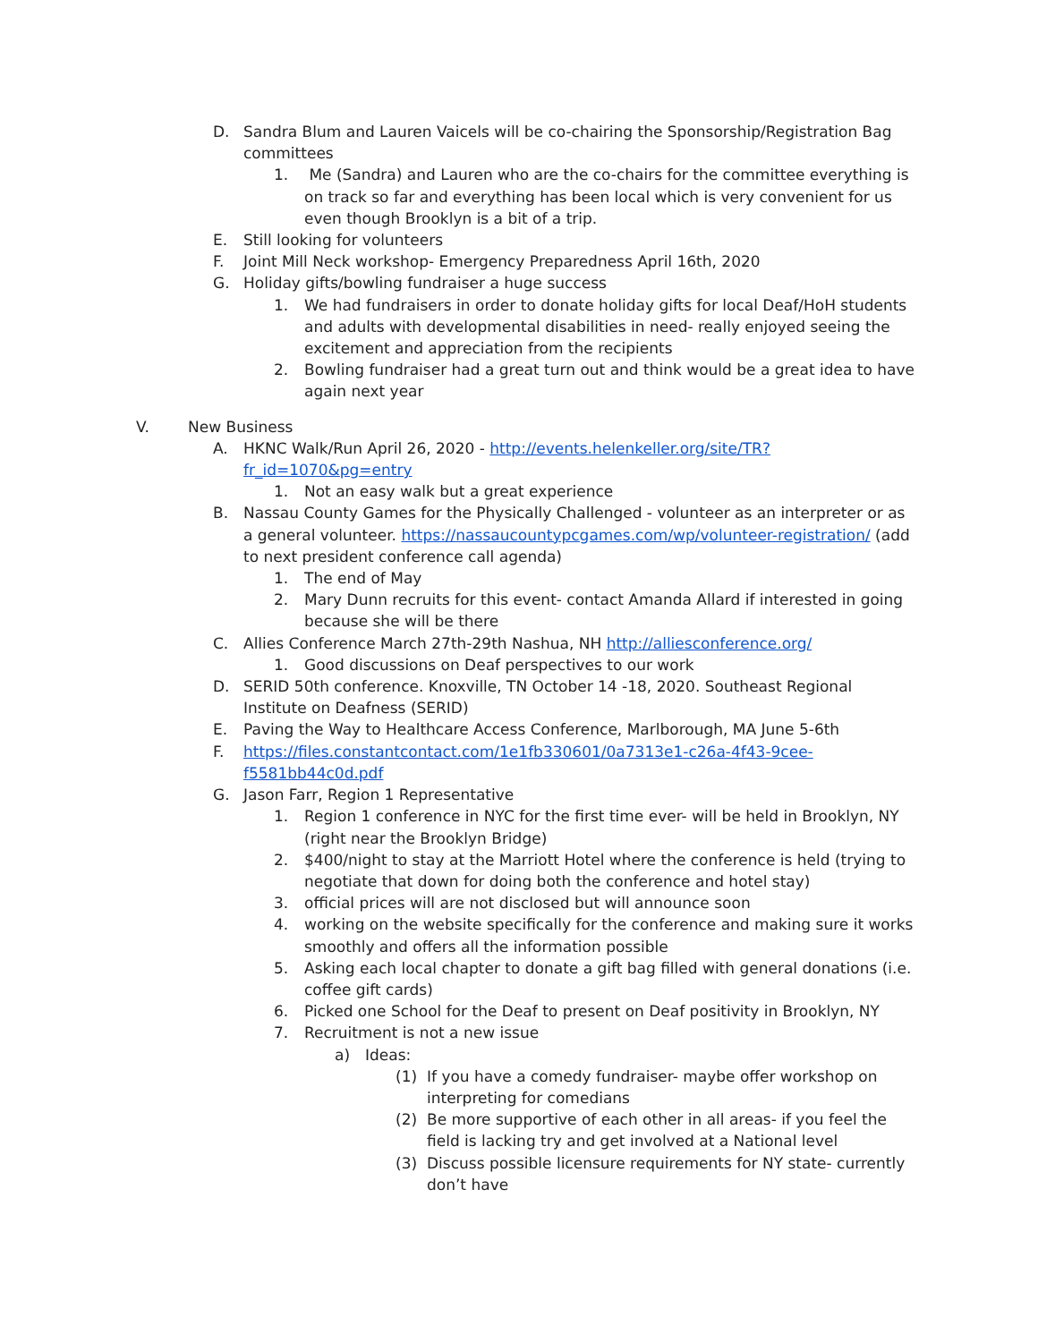D. Sandra Blum and Lauren Vaicels will be co-chairing the Sponsorship/Registration Bag committees
1. Me (Sandra) and Lauren who are the co-chairs for the committee everything is on track so far and everything has been local which is very convenient for us even though Brooklyn is a bit of a trip.
E. Still looking for volunteers
F. Joint Mill Neck workshop- Emergency Preparedness April 16th, 2020
G. Holiday gifts/bowling fundraiser a huge success
1. We had fundraisers in order to donate holiday gifts for local Deaf/HoH students and adults with developmental disabilities in need- really enjoyed seeing the excitement and appreciation from the recipients
2. Bowling fundraiser had a great turn out and think would be a great idea to have again next year
V. New Business
A. HKNC Walk/Run April 26, 2020 - http://events.helenkeller.org/site/TR?fr_id=1070&pg=entry
1. Not an easy walk but a great experience
B. Nassau County Games for the Physically Challenged - volunteer as an interpreter or as a general volunteer. https://nassaucountypcgames.com/wp/volunteer-registration/ (add to next president conference call agenda)
1. The end of May
2. Mary Dunn recruits for this event- contact Amanda Allard if interested in going because she will be there
C. Allies Conference March 27th-29th Nashua, NH http://alliesconference.org/
1. Good discussions on Deaf perspectives to our work
D. SERID 50th conference. Knoxville, TN October 14 -18, 2020. Southeast Regional Institute on Deafness (SERID)
E. Paving the Way to Healthcare Access Conference, Marlborough, MA June 5-6th
F. https://files.constantcontact.com/1e1fb330601/0a7313e1-c26a-4f43-9cee-f5581bb44c0d.pdf
G. Jason Farr, Region 1 Representative
1. Region 1 conference in NYC for the first time ever- will be held in Brooklyn, NY (right near the Brooklyn Bridge)
2. $400/night to stay at the Marriott Hotel where the conference is held (trying to negotiate that down for doing both the conference and hotel stay)
3. official prices will are not disclosed but will announce soon
4. working on the website specifically for the conference and making sure it works smoothly and offers all the information possible
5. Asking each local chapter to donate a gift bag filled with general donations (i.e. coffee gift cards)
6. Picked one School for the Deaf to present on Deaf positivity in Brooklyn, NY
7. Recruitment is not a new issue
a) Ideas:
(1) If you have a comedy fundraiser- maybe offer workshop on interpreting for comedians
(2) Be more supportive of each other in all areas- if you feel the field is lacking try and get involved at a National level
(3) Discuss possible licensure requirements for NY state- currently don’t have